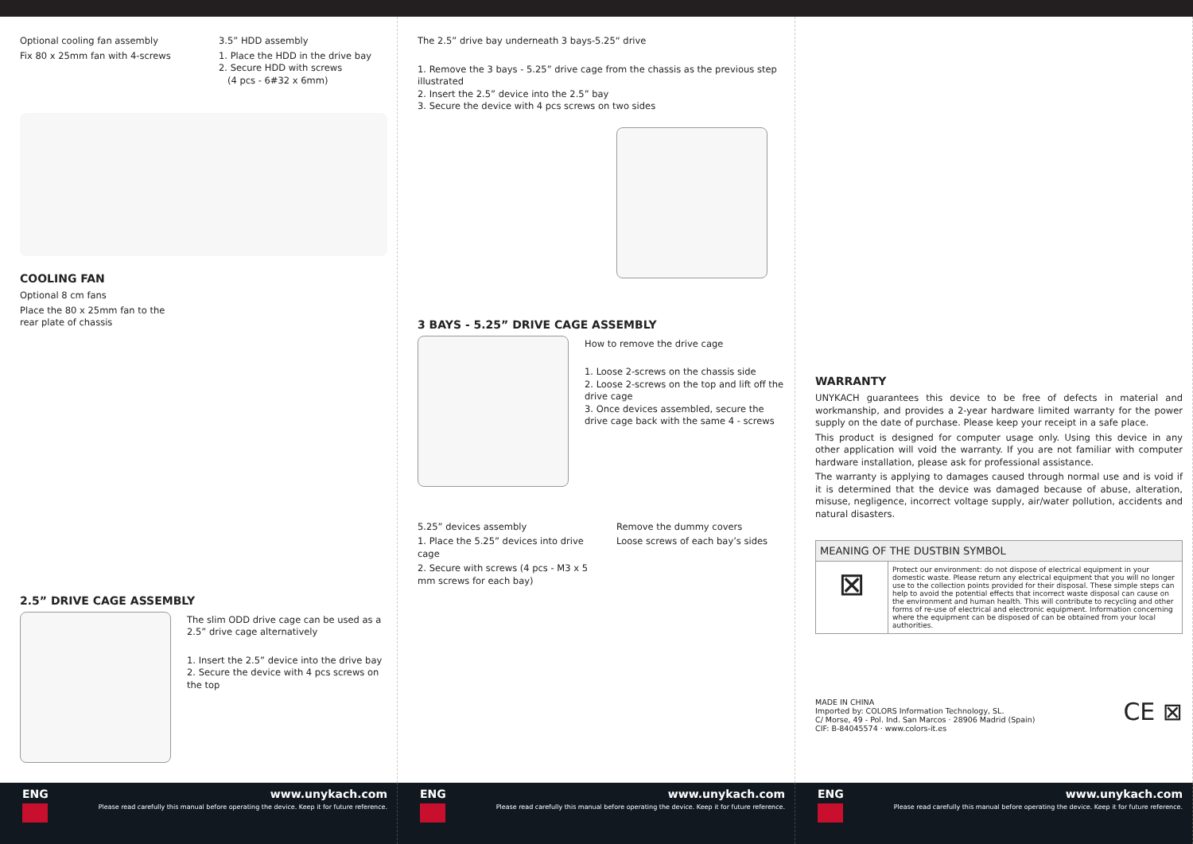Optional cooling fan assembly
Fix 80 x 25mm fan with 4-screws
3.5” HDD assembly
1. Place the HDD in the drive bay
2. Secure HDD with screws
(4 pcs - 6#32 x 6mm)
COOLING FAN
Optional 8 cm fans
Place the 80 x 25mm fan to the
rear plate of chassis
2.5” DRIVE CAGE ASSEMBLY
The slim ODD drive cage can be used as a 2.5” drive cage alternatively
1. Insert the 2.5” device into the drive bay
2. Secure the device with 4 pcs screws on the top
The 2.5” drive bay underneath 3 bays-5.25“ drive
1. Remove the 3 bays - 5.25” drive cage from the chassis as the previous step illustrated
2. Insert the 2.5” device into the 2.5” bay
3. Secure the device with 4 pcs screws on two sides
3 BAYS - 5.25” DRIVE CAGE ASSEMBLY
How to remove the drive cage
1. Loose 2-screws on the chassis side
2. Loose 2-screws on the top and lift off the drive cage
3. Once devices assembled, secure the drive cage back with the same 4 - screws
5.25” devices assembly
1. Place the 5.25” devices into drive cage
2. Secure with screws (4 pcs - M3 x 5 mm screws for each bay)
Remove the dummy covers
Loose screws of each bay’s sides
WARRANTY
UNYKACH guarantees this device to be free of defects in material and workmanship, and provides a 2-year hardware limited warranty for the power supply on the date of purchase. Please keep your receipt in a safe place.
This product is designed for computer usage only. Using this device in any other application will void the warranty. If you are not familiar with computer hardware installation, please ask for professional assistance.
The warranty is applying to damages caused through normal use and is void if it is determined that the device was damaged because of abuse, alteration, misuse, negligence, incorrect voltage supply, air/water pollution, accidents and natural disasters.
| MEANING OF THE DUSTBIN SYMBOL | |
| ⊠ | Protect our environment: do not dispose of electrical equipment in your domestic waste. Please return any electrical equipment that you will no longer use to the collection points provided for their disposal. These simple steps can help to avoid the potential effects that incorrect waste disposal can cause on the environment and human health. This will contribute to recycling and other forms of re-use of electrical and electronic equipment. Information concerning where the equipment can be disposed of can be obtained from your local authorities. |
MADE IN CHINA
Imported by: COLORS Information Technology, SL.
C/ Morse, 49 - Pol. Ind. San Marcos · 28906 Madrid (Spain)
CIF: B-84045574 · www.colors-it.es
CE ⊠
ENG www.unykach.com
Please read carefully this manual before operating the device. Keep it for future reference.
ENG www.unykach.com
Please read carefully this manual before operating the device. Keep it for future reference.
ENG www.unykach.com
Please read carefully this manual before operating the device. Keep it for future reference.